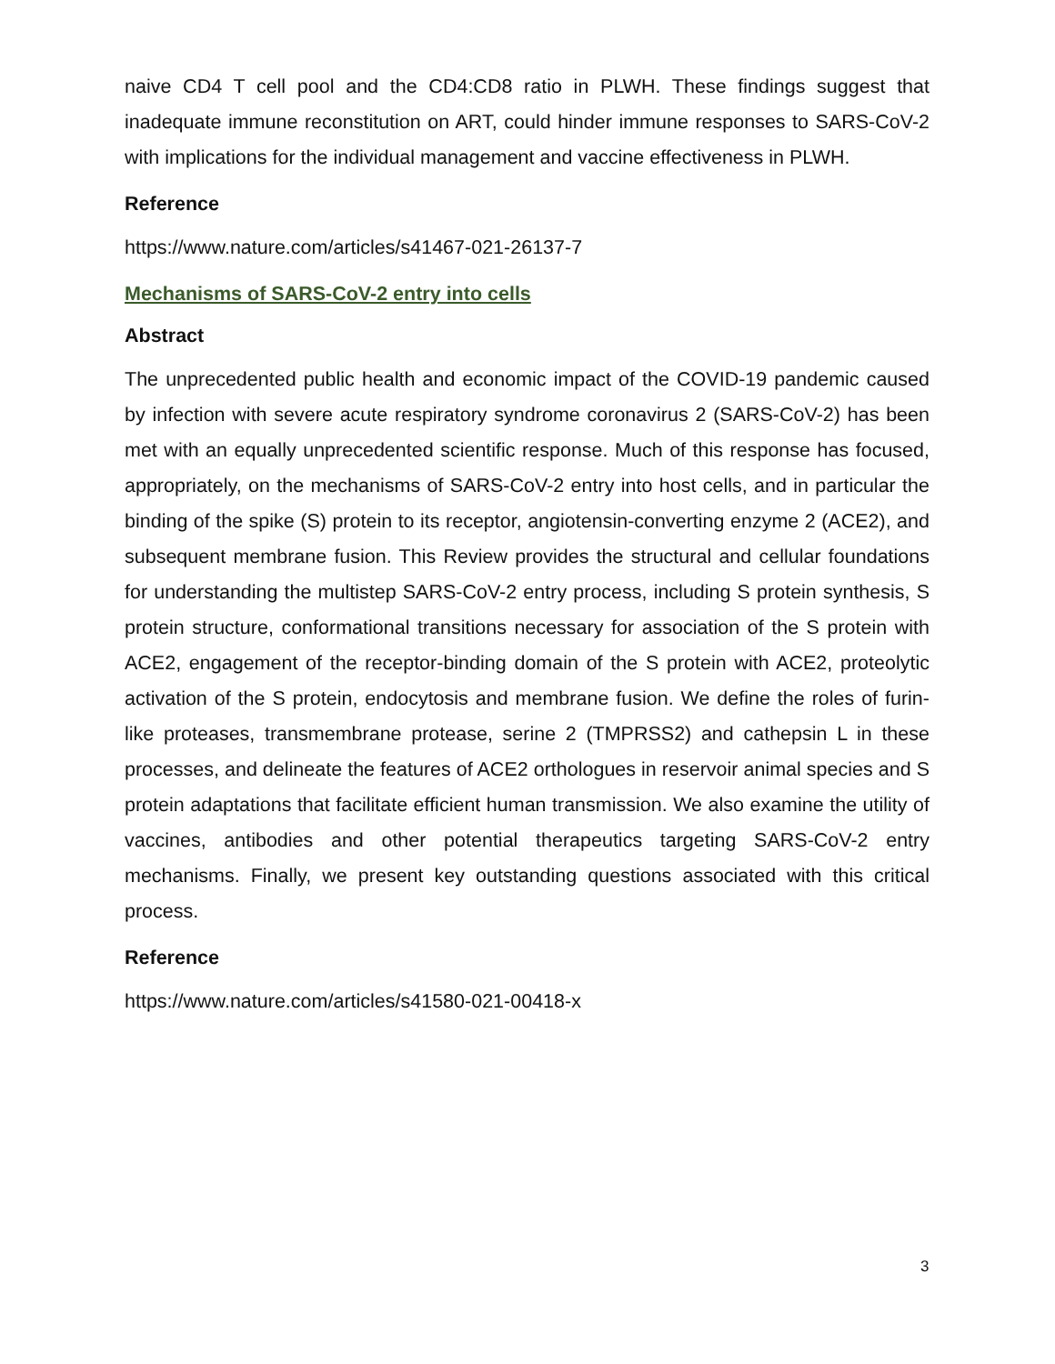naive CD4 T cell pool and the CD4:CD8 ratio in PLWH. These findings suggest that inadequate immune reconstitution on ART, could hinder immune responses to SARS-CoV-2 with implications for the individual management and vaccine effectiveness in PLWH.
Reference
https://www.nature.com/articles/s41467-021-26137-7
Mechanisms of SARS-CoV-2 entry into cells
Abstract
The unprecedented public health and economic impact of the COVID-19 pandemic caused by infection with severe acute respiratory syndrome coronavirus 2 (SARS-CoV-2) has been met with an equally unprecedented scientific response. Much of this response has focused, appropriately, on the mechanisms of SARS-CoV-2 entry into host cells, and in particular the binding of the spike (S) protein to its receptor, angiotensin-converting enzyme 2 (ACE2), and subsequent membrane fusion. This Review provides the structural and cellular foundations for understanding the multistep SARS-CoV-2 entry process, including S protein synthesis, S protein structure, conformational transitions necessary for association of the S protein with ACE2, engagement of the receptor-binding domain of the S protein with ACE2, proteolytic activation of the S protein, endocytosis and membrane fusion. We define the roles of furin-like proteases, transmembrane protease, serine 2 (TMPRSS2) and cathepsin L in these processes, and delineate the features of ACE2 orthologues in reservoir animal species and S protein adaptations that facilitate efficient human transmission. We also examine the utility of vaccines, antibodies and other potential therapeutics targeting SARS-CoV-2 entry mechanisms. Finally, we present key outstanding questions associated with this critical process.
Reference
https://www.nature.com/articles/s41580-021-00418-x
3